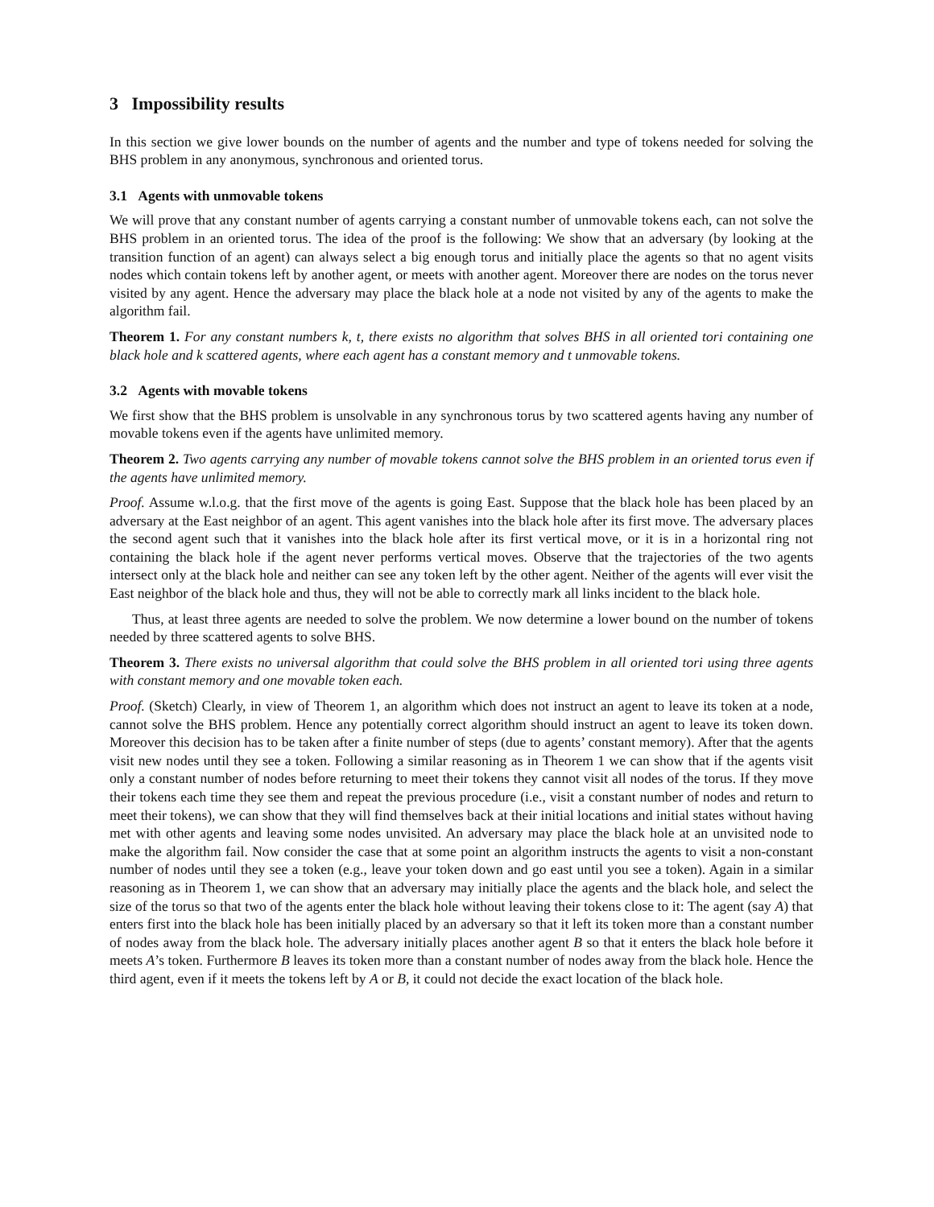3 Impossibility results
In this section we give lower bounds on the number of agents and the number and type of tokens needed for solving the BHS problem in any anonymous, synchronous and oriented torus.
3.1 Agents with unmovable tokens
We will prove that any constant number of agents carrying a constant number of unmovable tokens each, can not solve the BHS problem in an oriented torus. The idea of the proof is the following: We show that an adversary (by looking at the transition function of an agent) can always select a big enough torus and initially place the agents so that no agent visits nodes which contain tokens left by another agent, or meets with another agent. Moreover there are nodes on the torus never visited by any agent. Hence the adversary may place the black hole at a node not visited by any of the agents to make the algorithm fail.
Theorem 1. For any constant numbers k, t, there exists no algorithm that solves BHS in all oriented tori containing one black hole and k scattered agents, where each agent has a constant memory and t unmovable tokens.
3.2 Agents with movable tokens
We first show that the BHS problem is unsolvable in any synchronous torus by two scattered agents having any number of movable tokens even if the agents have unlimited memory.
Theorem 2. Two agents carrying any number of movable tokens cannot solve the BHS problem in an oriented torus even if the agents have unlimited memory.
Proof. Assume w.l.o.g. that the first move of the agents is going East. Suppose that the black hole has been placed by an adversary at the East neighbor of an agent. This agent vanishes into the black hole after its first move. The adversary places the second agent such that it vanishes into the black hole after its first vertical move, or it is in a horizontal ring not containing the black hole if the agent never performs vertical moves. Observe that the trajectories of the two agents intersect only at the black hole and neither can see any token left by the other agent. Neither of the agents will ever visit the East neighbor of the black hole and thus, they will not be able to correctly mark all links incident to the black hole.
Thus, at least three agents are needed to solve the problem. We now determine a lower bound on the number of tokens needed by three scattered agents to solve BHS.
Theorem 3. There exists no universal algorithm that could solve the BHS problem in all oriented tori using three agents with constant memory and one movable token each.
Proof. (Sketch) Clearly, in view of Theorem 1, an algorithm which does not instruct an agent to leave its token at a node, cannot solve the BHS problem. Hence any potentially correct algorithm should instruct an agent to leave its token down. Moreover this decision has to be taken after a finite number of steps (due to agents’ constant memory). After that the agents visit new nodes until they see a token. Following a similar reasoning as in Theorem 1 we can show that if the agents visit only a constant number of nodes before returning to meet their tokens they cannot visit all nodes of the torus. If they move their tokens each time they see them and repeat the previous procedure (i.e., visit a constant number of nodes and return to meet their tokens), we can show that they will find themselves back at their initial locations and initial states without having met with other agents and leaving some nodes unvisited. An adversary may place the black hole at an unvisited node to make the algorithm fail. Now consider the case that at some point an algorithm instructs the agents to visit a non-constant number of nodes until they see a token (e.g., leave your token down and go east until you see a token). Again in a similar reasoning as in Theorem 1, we can show that an adversary may initially place the agents and the black hole, and select the size of the torus so that two of the agents enter the black hole without leaving their tokens close to it: The agent (say A) that enters first into the black hole has been initially placed by an adversary so that it left its token more than a constant number of nodes away from the black hole. The adversary initially places another agent B so that it enters the black hole before it meets A’s token. Furthermore B leaves its token more than a constant number of nodes away from the black hole. Hence the third agent, even if it meets the tokens left by A or B, it could not decide the exact location of the black hole.